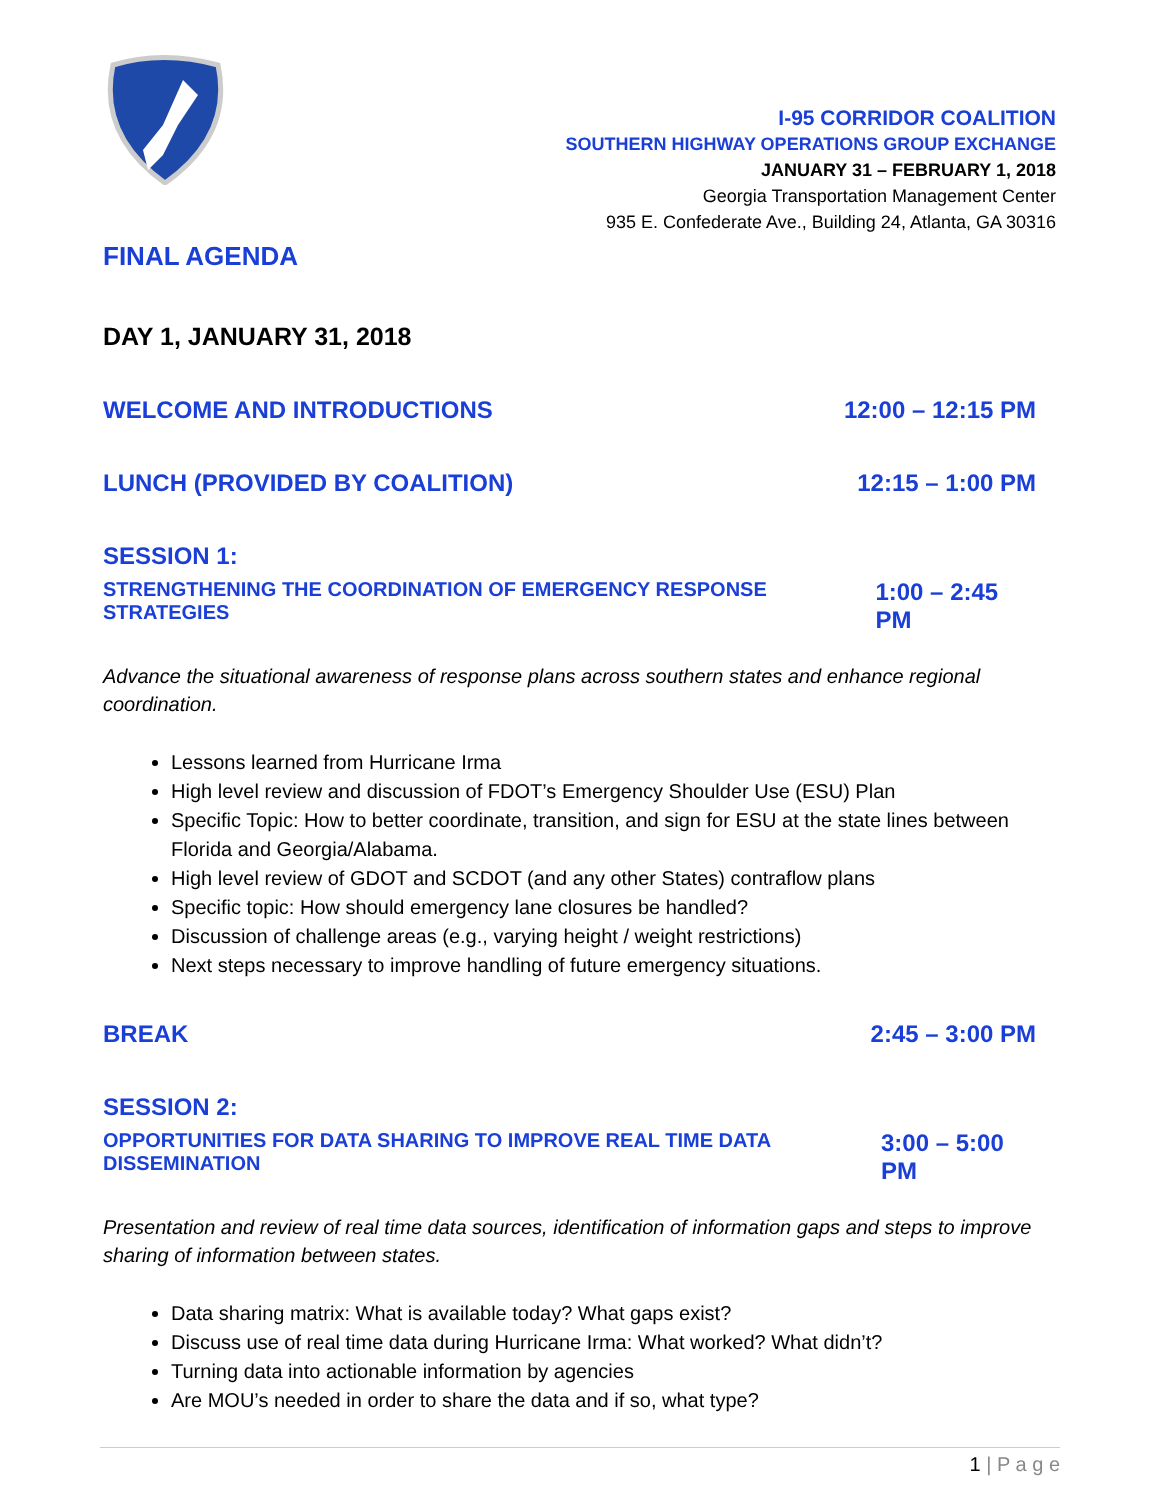I-95 CORRIDOR COALITION
SOUTHERN HIGHWAY OPERATIONS GROUP EXCHANGE
JANUARY 31 – FEBRUARY 1, 2018
Georgia Transportation Management Center
935 E. Confederate Ave., Building 24, Atlanta, GA 30316
FINAL AGENDA
DAY 1, JANUARY 31, 2018
WELCOME AND INTRODUCTIONS 12:00 – 12:15 PM
LUNCH (PROVIDED BY COALITION) 12:15 – 1:00 PM
SESSION 1:
STRENGTHENING THE COORDINATION OF EMERGENCY RESPONSE STRATEGIES 1:00 – 2:45 PM
Advance the situational awareness of response plans across southern states and enhance regional coordination.
Lessons learned from Hurricane Irma
High level review and discussion of FDOT’s Emergency Shoulder Use (ESU) Plan
Specific Topic: How to better coordinate, transition, and sign for ESU at the state lines between Florida and Georgia/Alabama.
High level review of GDOT and SCDOT (and any other States) contraflow plans
Specific topic: How should emergency lane closures be handled?
Discussion of challenge areas (e.g., varying height / weight restrictions)
Next steps necessary to improve handling of future emergency situations.
BREAK 2:45 – 3:00 PM
SESSION 2:
OPPORTUNITIES FOR DATA SHARING TO IMPROVE REAL TIME DATA DISSEMINATION 3:00 – 5:00 PM
Presentation and review of real time data sources, identification of information gaps and steps to improve sharing of information between states.
Data sharing matrix: What is available today? What gaps exist?
Discuss use of real time data during Hurricane Irma: What worked? What didn’t?
Turning data into actionable information by agencies
Are MOU’s needed in order to share the data and if so, what type?
1 | P a g e